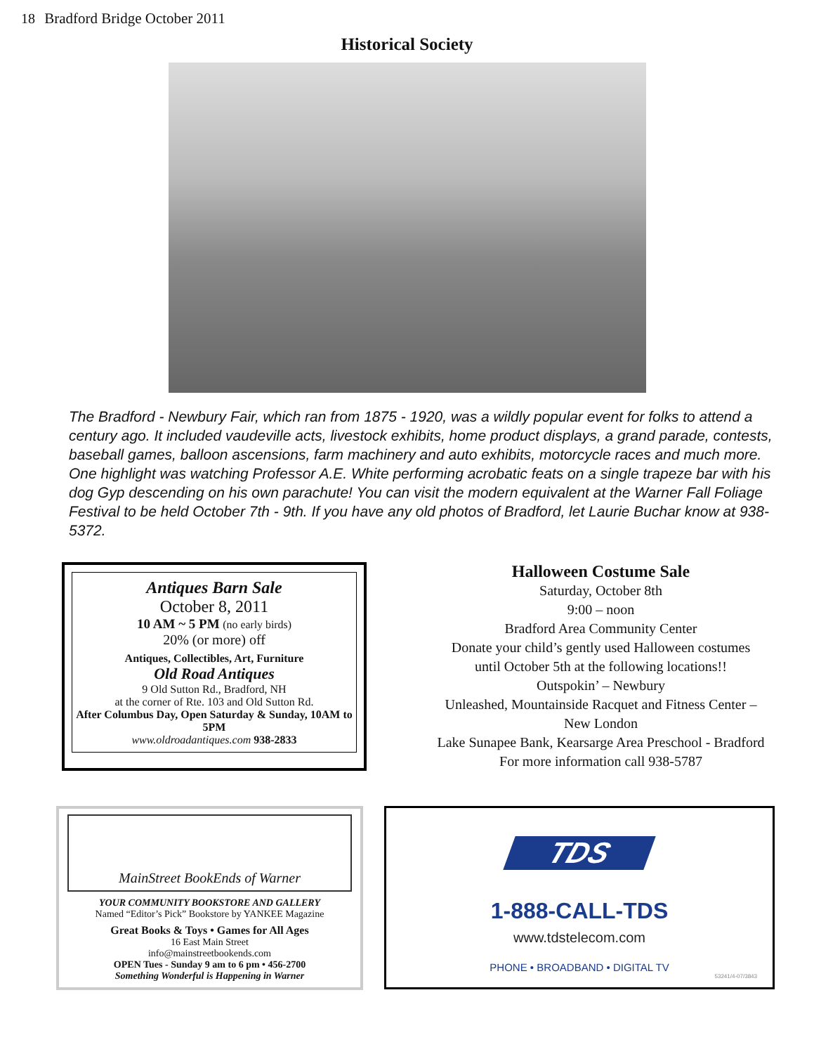18 Bradford Bridge October 2011
Historical Society
The Bradford - Newbury Fair, which ran from 1875 - 1920, was a wildly popular event for folks to attend a century ago. It included vaudeville acts, livestock exhibits, home product displays, a grand parade, contests, baseball games, balloon ascensions, farm machinery and auto exhibits, motorcycle races and much more. One highlight was watching Professor A.E. White performing acrobatic feats on a single trapeze bar with his dog Gyp descending on his own parachute! You can visit the modern equivalent at the Warner Fall Foliage Festival to be held October 7th - 9th. If you have any old photos of Bradford, let Laurie Buchar know at 938-5372.
Antiques Barn Sale
October 8, 2011
10 AM ~ 5 PM (no early birds)
20% (or more) off
Antiques, Collectibles, Art, Furniture
Old Road Antiques
9 Old Sutton Rd., Bradford, NH
at the corner of Rte. 103 and Old Sutton Rd.
After Columbus Day, Open Saturday & Sunday, 10AM to 5PM
www.oldroadantiques.com 938-2833
Halloween Costume Sale
Saturday, October 8th
9:00 – noon
Bradford Area Community Center
Donate your child’s gently used Halloween costumes
until October 5th at the following locations!!
Outspokin’ – Newbury
Unleashed, Mountainside Racquet and Fitness Center –
New London
Lake Sunapee Bank, Kearsarge Area Preschool - Bradford
For more information call 938-5787
MainStreet BookEnds of Warner
YOUR COMMUNITY BOOKSTORE AND GALLERY
Named “Editor’s Pick” Bookstore by YANKEE Magazine
Great Books & Toys • Games for All Ages
16 East Main Street
info@mainstreetbookends.com
OPEN Tues - Sunday 9 am to 6 pm • 456-2700
Something Wonderful is Happening in Warner
TDS
1-888-CALL-TDS
www.tdstelecom.com
PHONE • BROADBAND • DIGITAL TV
53241/4-07/3843